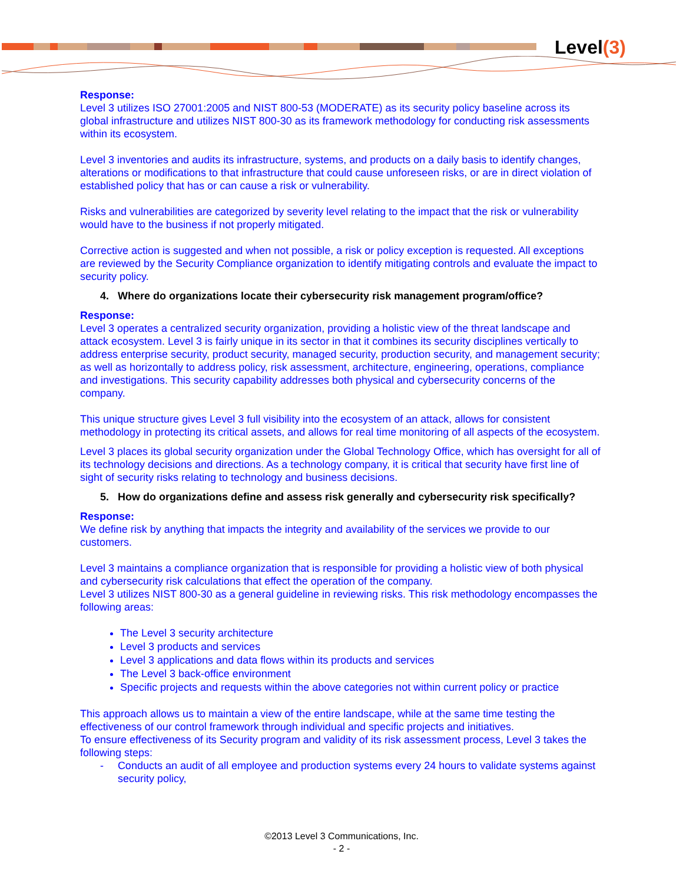Level(3)
Response:
Level 3 utilizes ISO 27001:2005 and NIST 800-53 (MODERATE) as its security policy baseline across its global infrastructure and utilizes NIST 800-30 as its framework methodology for conducting risk assessments within its ecosystem.
Level 3 inventories and audits its infrastructure, systems, and products on a daily basis to identify changes, alterations or modifications to that infrastructure that could cause unforeseen risks, or are in direct violation of established policy that has or can cause a risk or vulnerability.
Risks and vulnerabilities are categorized by severity level relating to the impact that the risk or vulnerability would have to the business if not properly mitigated.
Corrective action is suggested and when not possible, a risk or policy exception is requested. All exceptions are reviewed by the Security Compliance organization to identify mitigating controls and evaluate the impact to security policy.
4. Where do organizations locate their cybersecurity risk management program/office?
Response:
Level 3 operates a centralized security organization, providing a holistic view of the threat landscape and attack ecosystem. Level 3 is fairly unique in its sector in that it combines its security disciplines vertically to address enterprise security, product security, managed security, production security, and management security; as well as horizontally to address policy, risk assessment, architecture, engineering, operations, compliance and investigations. This security capability addresses both physical and cybersecurity concerns of the company.
This unique structure gives Level 3 full visibility into the ecosystem of an attack, allows for consistent methodology in protecting its critical assets, and allows for real time monitoring of all aspects of the ecosystem.
Level 3 places its global security organization under the Global Technology Office, which has oversight for all of its technology decisions and directions. As a technology company, it is critical that security have first line of sight of security risks relating to technology and business decisions.
5. How do organizations define and assess risk generally and cybersecurity risk specifically?
Response:
We define risk by anything that impacts the integrity and availability of the services we provide to our customers.
Level 3 maintains a compliance organization that is responsible for providing a holistic view of both physical and cybersecurity risk calculations that effect the operation of the company.
Level 3 utilizes NIST 800-30 as a general guideline in reviewing risks. This risk methodology encompasses the following areas:
The Level 3 security architecture
Level 3 products and services
Level 3 applications and data flows within its products and services
The Level 3 back-office environment
Specific projects and requests within the above categories not within current policy or practice
This approach allows us to maintain a view of the entire landscape, while at the same time testing the effectiveness of our control framework through individual and specific projects and initiatives.
To ensure effectiveness of its Security program and validity of its risk assessment process, Level 3 takes the following steps:
- Conducts an audit of all employee and production systems every 24 hours to validate systems against security policy,
©2013 Level 3 Communications, Inc.
- 2 -